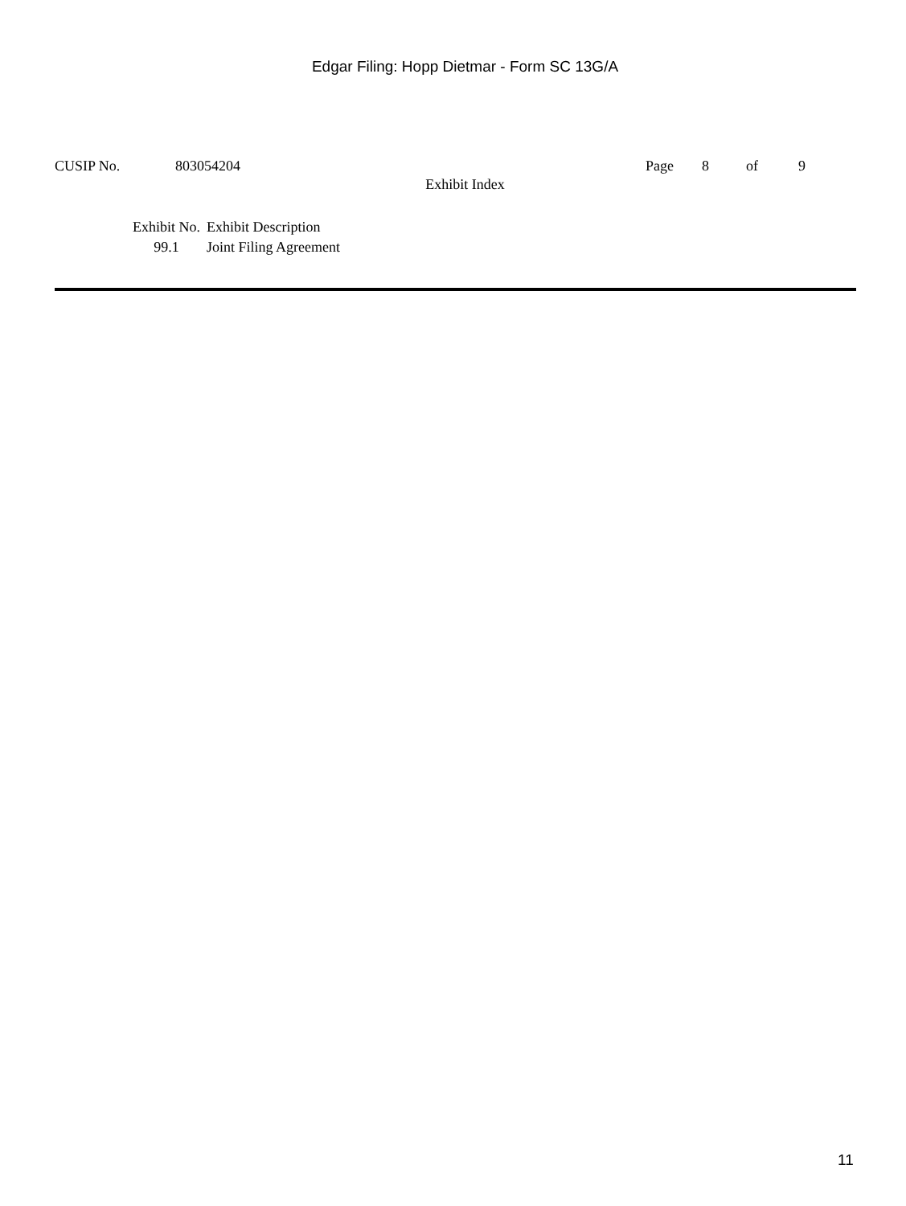Edgar Filing: Hopp Dietmar - Form SC 13G/A
| CUSIP No. | 803054204 | Page | 8 | of | 9 |
Exhibit Index
| Exhibit No. | Exhibit Description |
| --- | --- |
| 99.1 | Joint Filing Agreement |
11